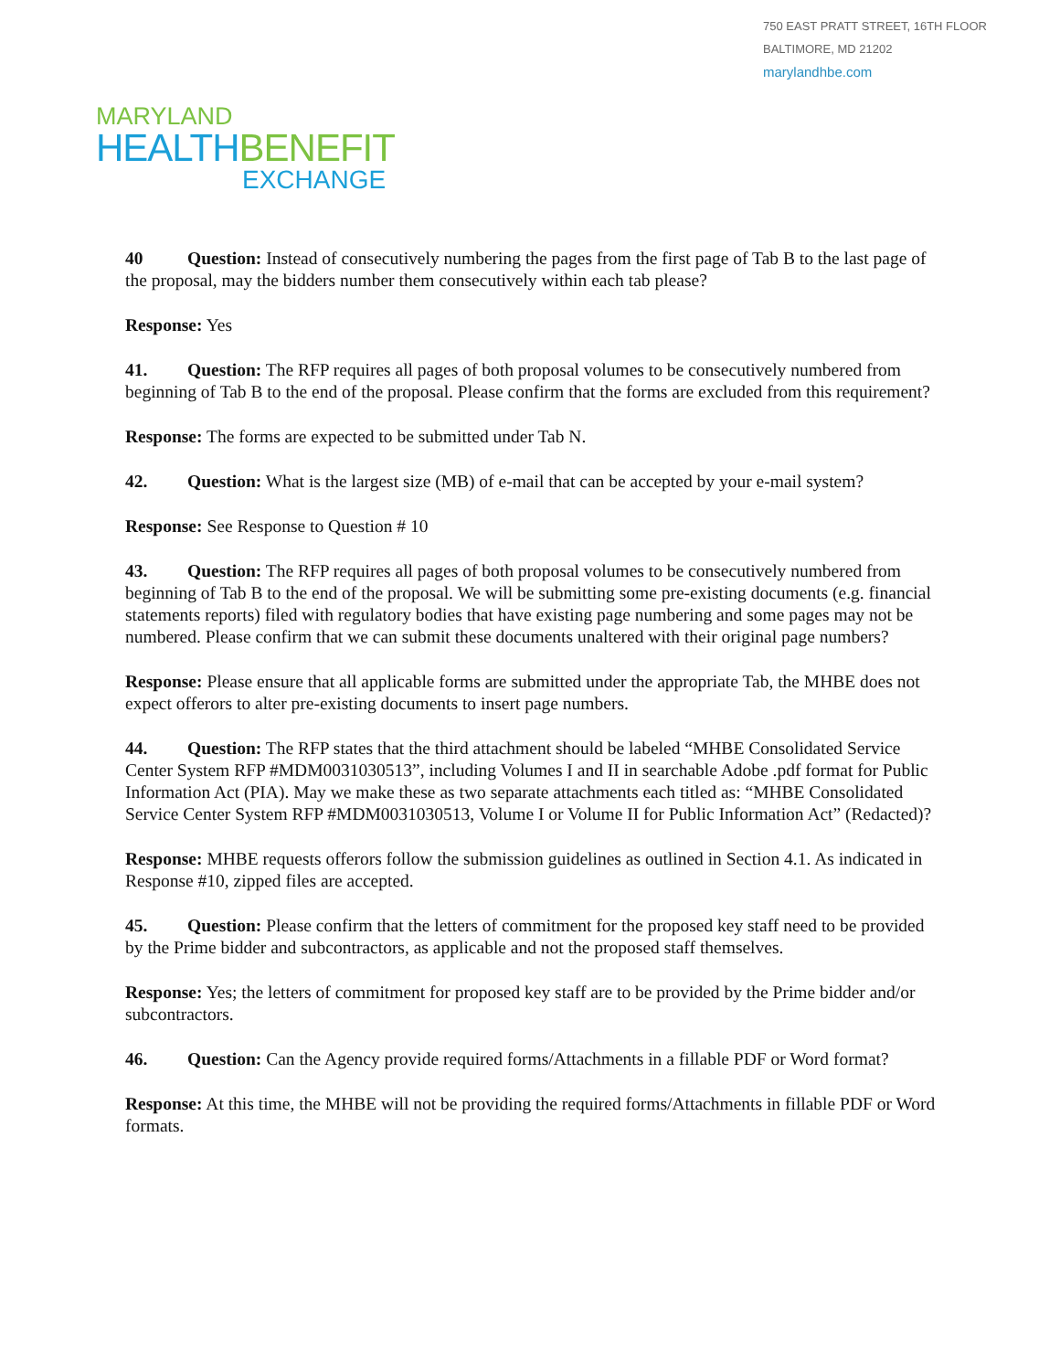750 EAST PRATT STREET, 16TH FLOOR
BALTIMORE, MD 21202
marylandhbe.com
MARYLAND
HEALTHBENEFIT
EXCHANGE
40 Question: Instead of consecutively numbering the pages from the first page of Tab B to the last page of the proposal, may the bidders number them consecutively within each tab please?
Response: Yes
41. Question: The RFP requires all pages of both proposal volumes to be consecutively numbered from beginning of Tab B to the end of the proposal. Please confirm that the forms are excluded from this requirement?
Response: The forms are expected to be submitted under Tab N.
42. Question: What is the largest size (MB) of e-mail that can be accepted by your e-mail system?
Response: See Response to Question # 10
43. Question: The RFP requires all pages of both proposal volumes to be consecutively numbered from beginning of Tab B to the end of the proposal. We will be submitting some pre-existing documents (e.g. financial statements reports) filed with regulatory bodies that have existing page numbering and some pages may not be numbered. Please confirm that we can submit these documents unaltered with their original page numbers?
Response: Please ensure that all applicable forms are submitted under the appropriate Tab, the MHBE does not expect offerors to alter pre-existing documents to insert page numbers.
44. Question: The RFP states that the third attachment should be labeled “MHBE Consolidated Service Center System RFP #MDM0031030513”, including Volumes I and II in searchable Adobe .pdf format for Public Information Act (PIA). May we make these as two separate attachments each titled as: “MHBE Consolidated Service Center System RFP #MDM0031030513, Volume I or Volume II for Public Information Act” (Redacted)?
Response: MHBE requests offerors follow the submission guidelines as outlined in Section 4.1. As indicated in Response #10, zipped files are accepted.
45. Question: Please confirm that the letters of commitment for the proposed key staff need to be provided by the Prime bidder and subcontractors, as applicable and not the proposed staff themselves.
Response: Yes; the letters of commitment for proposed key staff are to be provided by the Prime bidder and/or subcontractors.
46. Question: Can the Agency provide required forms/Attachments in a fillable PDF or Word format?
Response: At this time, the MHBE will not be providing the required forms/Attachments in fillable PDF or Word formats.